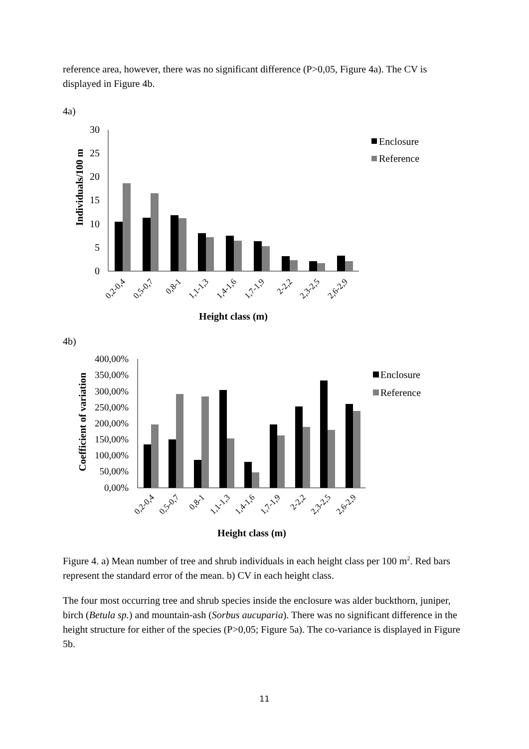reference area, however, there was no significant difference (P>0,05, Figure 4a). The CV is displayed in Figure 4b.
4a)
Individuals/100 m
30
25
20
15
10
5
0
Enclosure
Reference
0,2-0,4
0,5-0,7
0,8-1
1,1-1,3
1,4-1,6
1,7-1,9
2-2,2
2,3-2,5
2,6-2,9
Height class (m)
4b)
Coefficient of variation
400,00%
350,00%
300,00%
250,00%
200,00%
150,00%
100,00%
50,00%
0,00%
Enclosure
Reference
0,2-0,4
0,5-0,7
0,8-1
1,1-1,3
1,4-1,6
1,7-1,9
2-2,2
2,3-2,5
2,6-2,9
Height class (m)
Figure 4. a) Mean number of tree and shrub individuals in each height class per 100 m<sup>2</sup>. Red bars represent the standard error of the mean. b) CV in each height class.
The four most occurring tree and shrub species inside the enclosure was alder buckthorn, juniper, birch (Betula sp.) and mountain-ash (Sorbus aucuparia). There was no significant difference in the height structure for either of the species (P>0,05; Figure 5a). The co-variance is displayed in Figure 5b.
11